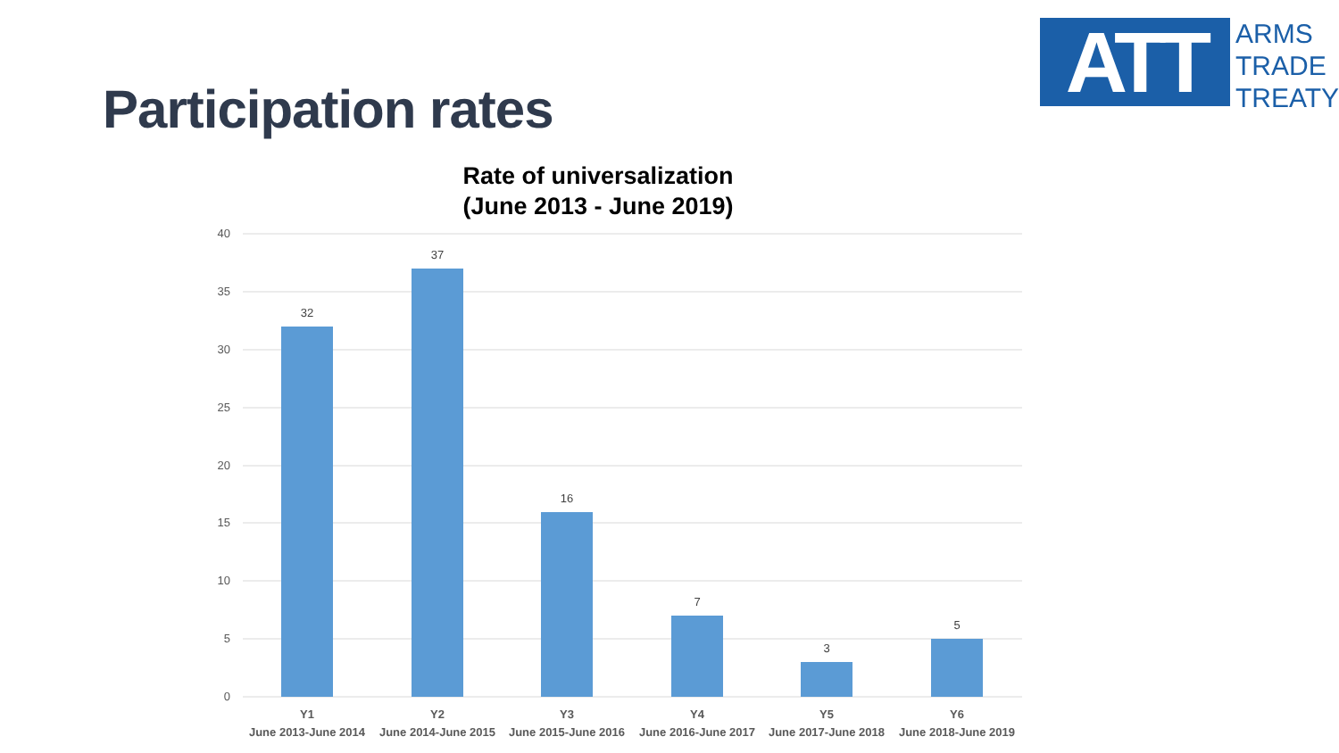Participation rates
ATT
ARMS
TRADE
TREATY
Rate of universalization
(June 2013 - June 2019)
40
35
30
25
20
15
10
5
0
32
37
16
7
3
5
Y1
June 2013-June 2014
Y2
June 2014-June 2015
Y3
June 2015-June 2016
Y4
June 2016-June 2017
Y5
June 2017-June 2018
Y6
June 2018-June 2019